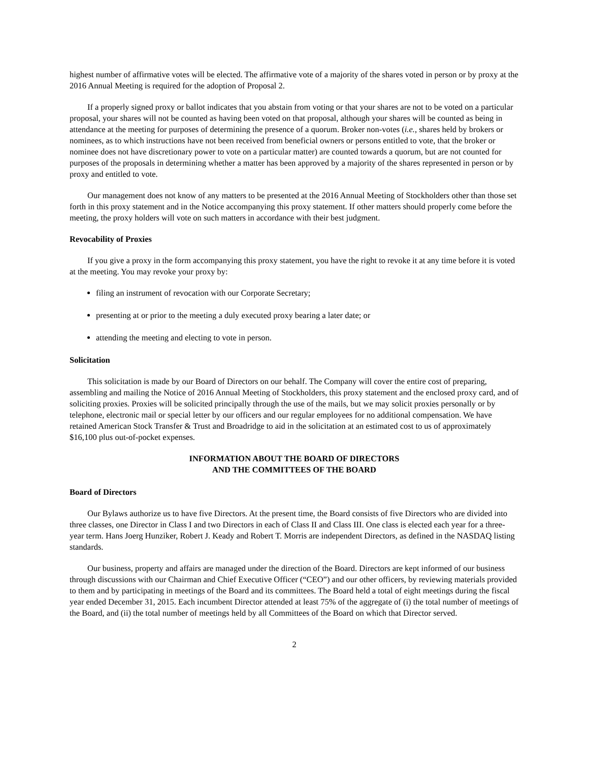highest number of affirmative votes will be elected. The affirmative vote of a majority of the shares voted in person or by proxy at the 2016 Annual Meeting is required for the adoption of Proposal 2.
If a properly signed proxy or ballot indicates that you abstain from voting or that your shares are not to be voted on a particular proposal, your shares will not be counted as having been voted on that proposal, although your shares will be counted as being in attendance at the meeting for purposes of determining the presence of a quorum. Broker non-votes (i.e., shares held by brokers or nominees, as to which instructions have not been received from beneficial owners or persons entitled to vote, that the broker or nominee does not have discretionary power to vote on a particular matter) are counted towards a quorum, but are not counted for purposes of the proposals in determining whether a matter has been approved by a majority of the shares represented in person or by proxy and entitled to vote.
Our management does not know of any matters to be presented at the 2016 Annual Meeting of Stockholders other than those set forth in this proxy statement and in the Notice accompanying this proxy statement. If other matters should properly come before the meeting, the proxy holders will vote on such matters in accordance with their best judgment.
Revocability of Proxies
If you give a proxy in the form accompanying this proxy statement, you have the right to revoke it at any time before it is voted at the meeting. You may revoke your proxy by:
filing an instrument of revocation with our Corporate Secretary;
presenting at or prior to the meeting a duly executed proxy bearing a later date; or
attending the meeting and electing to vote in person.
Solicitation
This solicitation is made by our Board of Directors on our behalf. The Company will cover the entire cost of preparing, assembling and mailing the Notice of 2016 Annual Meeting of Stockholders, this proxy statement and the enclosed proxy card, and of soliciting proxies. Proxies will be solicited principally through the use of the mails, but we may solicit proxies personally or by telephone, electronic mail or special letter by our officers and our regular employees for no additional compensation. We have retained American Stock Transfer & Trust and Broadridge to aid in the solicitation at an estimated cost to us of approximately $16,100 plus out-of-pocket expenses.
INFORMATION ABOUT THE BOARD OF DIRECTORS
AND THE COMMITTEES OF THE BOARD
Board of Directors
Our Bylaws authorize us to have five Directors. At the present time, the Board consists of five Directors who are divided into three classes, one Director in Class I and two Directors in each of Class II and Class III. One class is elected each year for a three-year term. Hans Joerg Hunziker, Robert J. Keady and Robert T. Morris are independent Directors, as defined in the NASDAQ listing standards.
Our business, property and affairs are managed under the direction of the Board. Directors are kept informed of our business through discussions with our Chairman and Chief Executive Officer (“CEO”) and our other officers, by reviewing materials provided to them and by participating in meetings of the Board and its committees. The Board held a total of eight meetings during the fiscal year ended December 31, 2015. Each incumbent Director attended at least 75% of the aggregate of (i) the total number of meetings of the Board, and (ii) the total number of meetings held by all Committees of the Board on which that Director served.
2